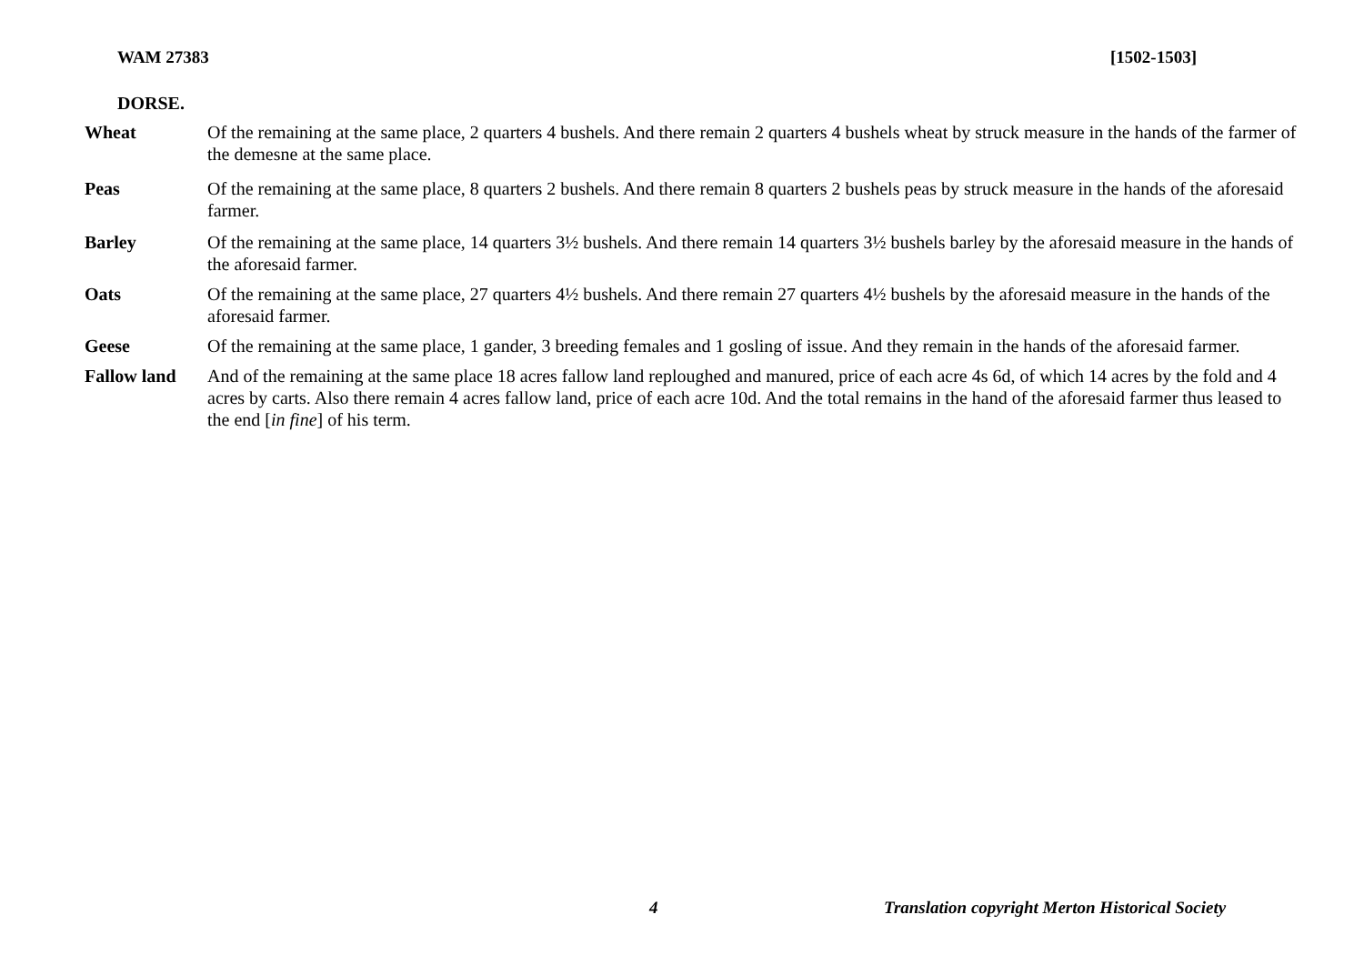WAM 27383 [1502-1503]
DORSE.
Wheat Of the remaining at the same place, 2 quarters 4 bushels. And there remain 2 quarters 4 bushels wheat by struck measure in the hands of the farmer of the demesne at the same place.
Peas Of the remaining at the same place, 8 quarters 2 bushels. And there remain 8 quarters 2 bushels peas by struck measure in the hands of the aforesaid farmer.
Barley Of the remaining at the same place, 14 quarters 3½ bushels. And there remain 14 quarters 3½ bushels barley by the aforesaid measure in the hands of the aforesaid farmer.
Oats Of the remaining at the same place, 27 quarters 4½ bushels. And there remain 27 quarters 4½ bushels by the aforesaid measure in the hands of the aforesaid farmer.
Geese Of the remaining at the same place, 1 gander, 3 breeding females and 1 gosling of issue. And they remain in the hands of the aforesaid farmer.
Fallow land And of the remaining at the same place 18 acres fallow land reploughed and manured, price of each acre 4s 6d, of which 14 acres by the fold and 4 acres by carts. Also there remain 4 acres fallow land, price of each acre 10d. And the total remains in the hand of the aforesaid farmer thus leased to the end [in fine] of his term.
4 Translation copyright Merton Historical Society